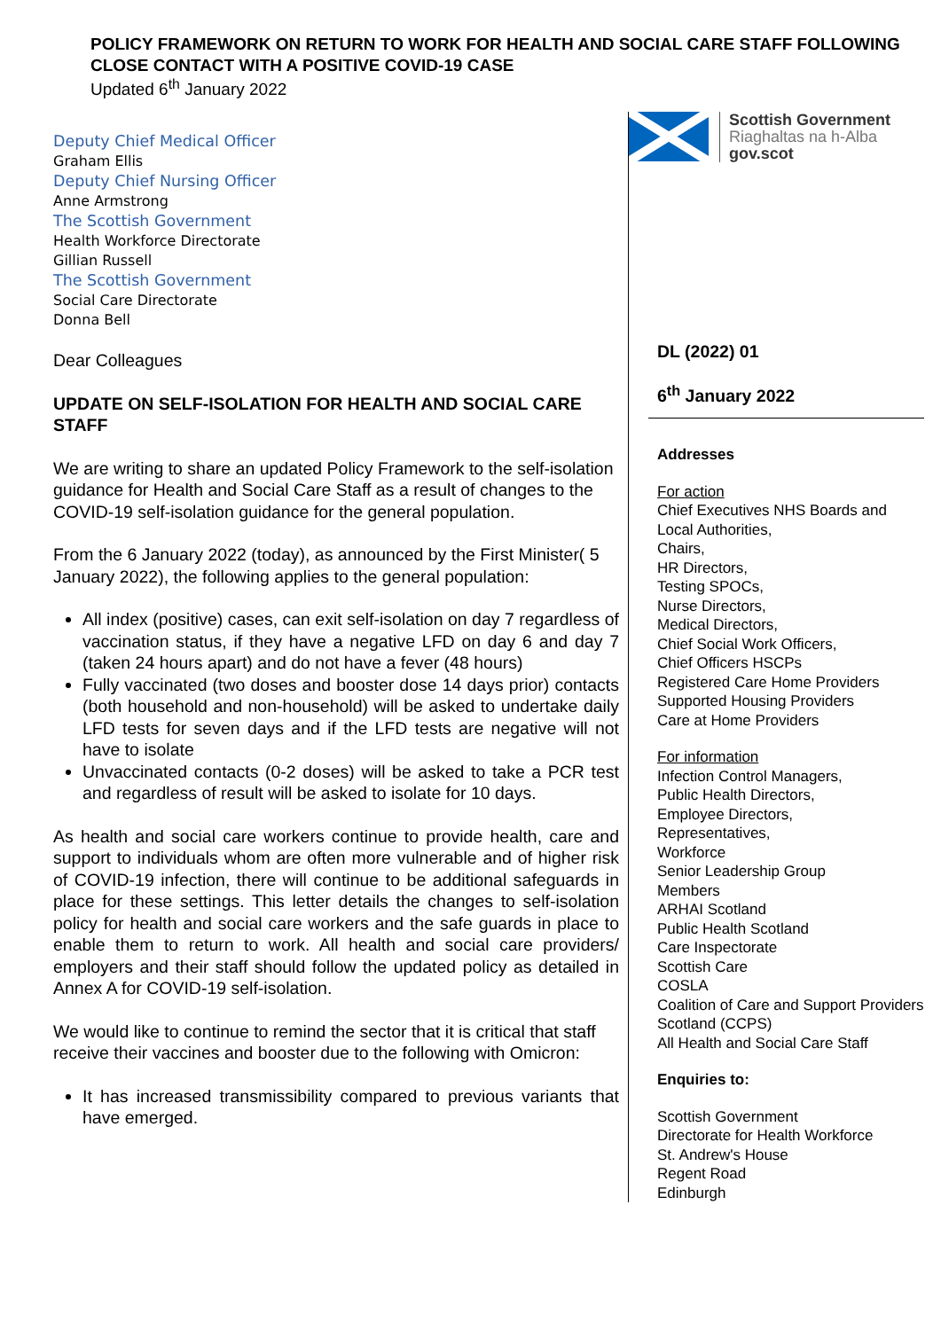POLICY FRAMEWORK ON RETURN TO WORK FOR HEALTH AND SOCIAL CARE STAFF FOLLOWING CLOSE CONTACT WITH A POSITIVE COVID-19 CASE
Updated 6<sup>th</sup> January 2022
Deputy Chief Medical Officer
Graham Ellis
Deputy Chief Nursing Officer
Anne Armstrong
The Scottish Government
Health Workforce Directorate
Gillian Russell
The Scottish Government
Social Care Directorate
Donna Bell
Dear Colleagues
UPDATE ON SELF-ISOLATION FOR HEALTH AND SOCIAL CARE STAFF
We are writing to share an updated Policy Framework to the self-isolation guidance for Health and Social Care Staff as a result of changes to the COVID-19 self-isolation guidance for the general population.
From the 6 January 2022 (today), as announced by the First Minister( 5 January 2022), the following applies to the general population:
All index (positive) cases, can exit self-isolation on day 7 regardless of vaccination status, if they have a negative LFD on day 6 and day 7 (taken 24 hours apart) and do not have a fever (48 hours)
Fully vaccinated (two doses and booster dose 14 days prior) contacts (both household and non-household) will be asked to undertake daily LFD tests for seven days and if the LFD tests are negative will not have to isolate
Unvaccinated contacts (0-2 doses) will be asked to take a PCR test and regardless of result will be asked to isolate for 10 days.
As health and social care workers continue to provide health, care and support to individuals whom are often more vulnerable and of higher risk of COVID-19 infection, there will continue to be additional safeguards in place for these settings. This letter details the changes to self-isolation policy for health and social care workers and the safe guards in place to enable them to return to work. All health and social care providers/ employers and their staff should follow the updated policy as detailed in Annex A for COVID-19 self-isolation.
We would like to continue to remind the sector that it is critical that staff receive their vaccines and booster due to the following with Omicron:
It has increased transmissibility compared to previous variants that have emerged.
Scottish Government
Riaghaltas na h-Alba
gov.scot
DL (2022) 01
6<sup>th</sup> January 2022
Addresses
For action
Chief Executives NHS Boards and Local Authorities,
Chairs,
HR Directors,
Testing SPOCs,
Nurse Directors,
Medical Directors,
Chief Social Work Officers,
Chief Officers HSCPs
Registered Care Home Providers
Supported Housing Providers
Care at Home Providers
For information
Infection Control Managers,
Public Health Directors,
Employee Directors,
Representatives,
Workforce
Senior Leadership Group
Members
ARHAI Scotland
Public Health Scotland
Care Inspectorate
Scottish Care
COSLA
Coalition of Care and Support Providers Scotland (CCPS)
All Health and Social Care Staff
Enquiries to:
Scottish Government
Directorate for Health Workforce
St. Andrew's House
Regent Road
Edinburgh